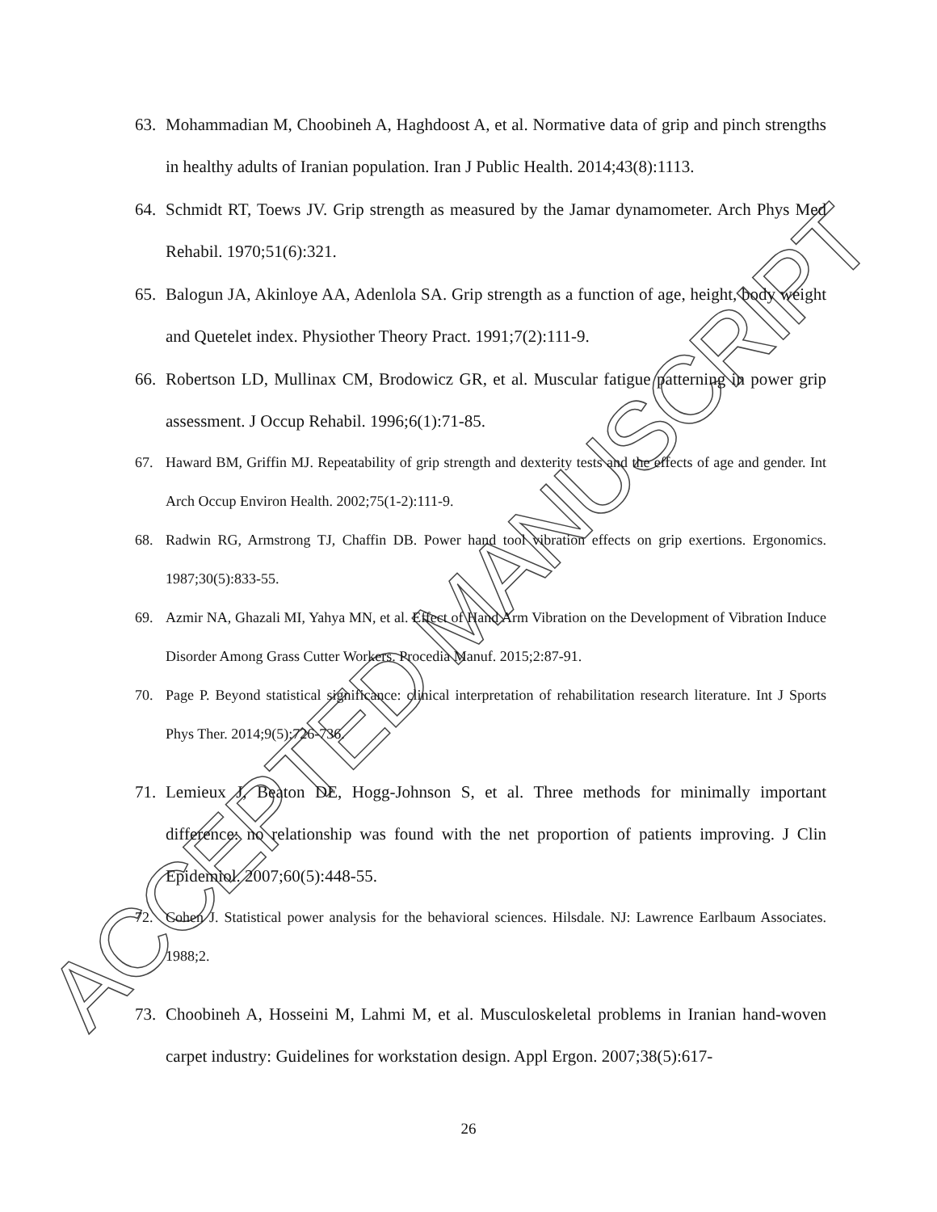ACCEPTED MANUSCRIPT
63. Mohammadian M, Choobineh A, Haghdoost A, et al. Normative data of grip and pinch strengths in healthy adults of Iranian population. Iran J Public Health. 2014;43(8):1113.
64. Schmidt RT, Toews JV. Grip strength as measured by the Jamar dynamometer. Arch Phys Med Rehabil. 1970;51(6):321.
65. Balogun JA, Akinloye AA, Adenlola SA. Grip strength as a function of age, height, body weight and Quetelet index. Physiother Theory Pract. 1991;7(2):111-9.
66. Robertson LD, Mullinax CM, Brodowicz GR, et al. Muscular fatigue patterning in power grip assessment. J Occup Rehabil. 1996;6(1):71-85.
67. Haward BM, Griffin MJ. Repeatability of grip strength and dexterity tests and the effects of age and gender. Int Arch Occup Environ Health. 2002;75(1-2):111-9.
68. Radwin RG, Armstrong TJ, Chaffin DB. Power hand tool vibration effects on grip exertions. Ergonomics. 1987;30(5):833-55.
69. Azmir NA, Ghazali MI, Yahya MN, et al. Effect of Hand Arm Vibration on the Development of Vibration Induce Disorder Among Grass Cutter Workers. Procedia Manuf. 2015;2:87-91.
70. Page P. Beyond statistical significance: clinical interpretation of rehabilitation research literature. Int J Sports Phys Ther. 2014;9(5):726-736.
71. Lemieux J, Beaton DE, Hogg-Johnson S, et al. Three methods for minimally important difference: no relationship was found with the net proportion of patients improving. J Clin Epidemiol. 2007;60(5):448-55.
72. Cohen J. Statistical power analysis for the behavioral sciences. Hilsdale. NJ: Lawrence Earlbaum Associates. 1988;2.
73. Choobineh A, Hosseini M, Lahmi M, et al. Musculoskeletal problems in Iranian hand-woven carpet industry: Guidelines for workstation design. Appl Ergon. 2007;38(5):617-
26